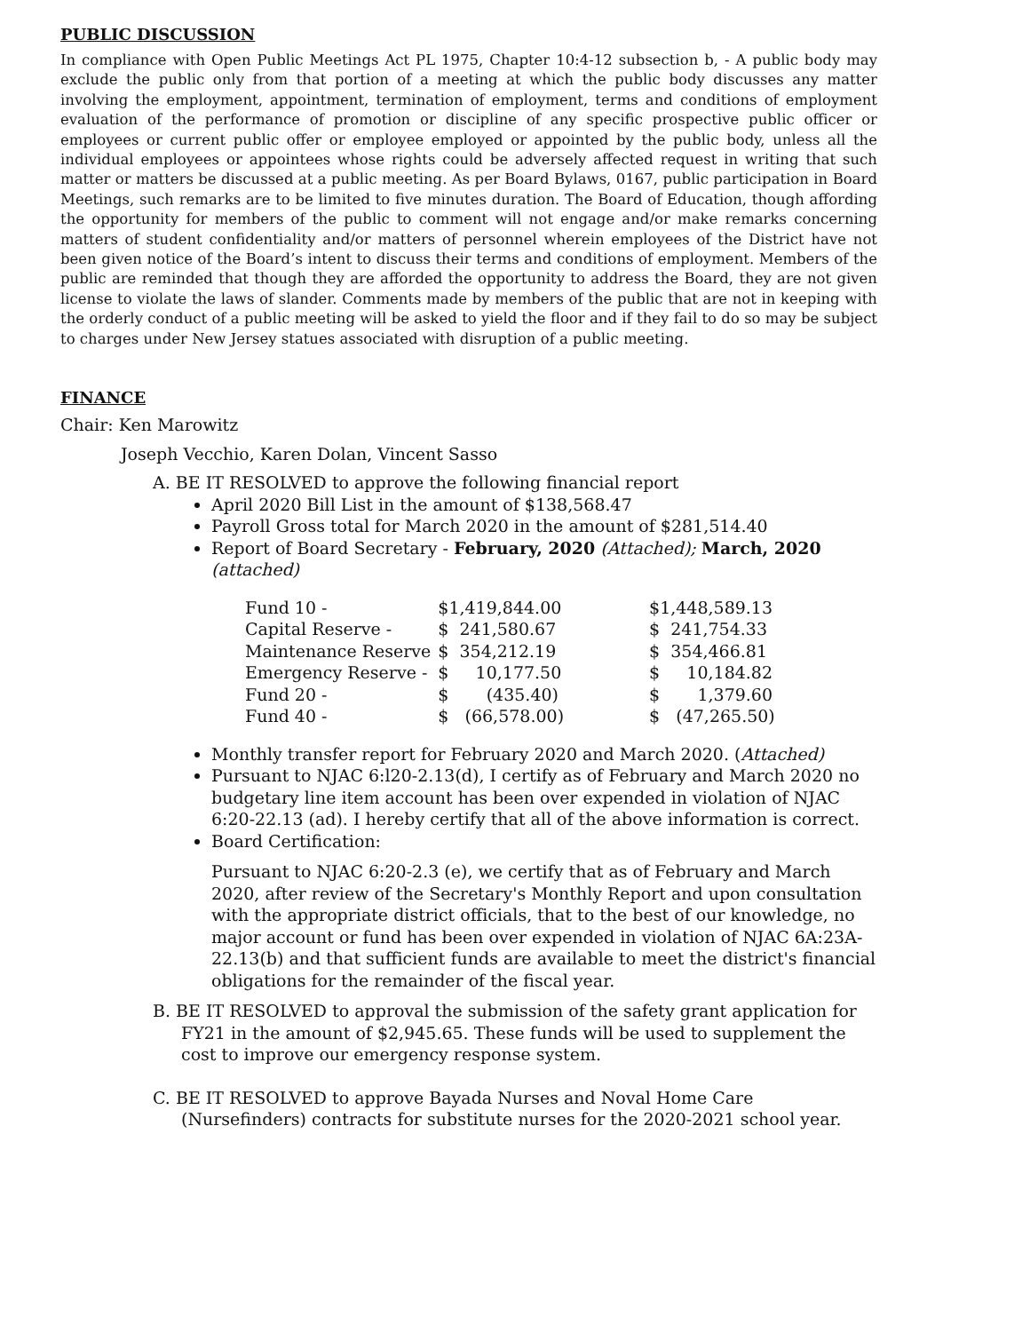PUBLIC DISCUSSION
In compliance with Open Public Meetings Act PL 1975, Chapter 10:4-12 subsection b, - A public body may exclude the public only from that portion of a meeting at which the public body discusses any matter involving the employment, appointment, termination of employment, terms and conditions of employment evaluation of the performance of promotion or discipline of any specific prospective public officer or employees or current public offer or employee employed or appointed by the public body, unless all the individual employees or appointees whose rights could be adversely affected request in writing that such matter or matters be discussed at a public meeting. As per Board Bylaws, 0167, public participation in Board Meetings, such remarks are to be limited to five minutes duration. The Board of Education, though affording the opportunity for members of the public to comment will not engage and/or make remarks concerning matters of student confidentiality and/or matters of personnel wherein employees of the District have not been given notice of the Board’s intent to discuss their terms and conditions of employment. Members of the public are reminded that though they are afforded the opportunity to address the Board, they are not given license to violate the laws of slander. Comments made by members of the public that are not in keeping with the orderly conduct of a public meeting will be asked to yield the floor and if they fail to do so may be subject to charges under New Jersey statues associated with disruption of a public meeting.
FINANCE
Chair: Ken Marowitz
Joseph Vecchio, Karen Dolan, Vincent Sasso
A. BE IT RESOLVED to approve the following financial report
April 2020 Bill List in the amount of $138,568.47
Payroll Gross total for March 2020 in the amount of $281,514.40
Report of Board Secretary - February, 2020 (Attached); March, 2020 (attached)
| Fund 10 - | $1,419,844.00 | | $1,448,589.13 |
| Capital Reserve - | $ 241,580.67 | | $ 241,754.33 |
| Maintenance Reserve | $ 354,212.19 | | $ 354,466.81 |
| Emergency Reserve - | $ 10,177.50 | | $ 10,184.82 |
| Fund 20 - | $ (435.40) | | $ 1,379.60 |
| Fund 40 - | $ (66,578.00) | | $ (47,265.50) |
Monthly transfer report for February 2020 and March 2020. (Attached)
Pursuant to NJAC 6:l20-2.13(d), I certify as of February and March 2020 no budgetary line item account has been over expended in violation of NJAC 6:20-22.13 (ad). I hereby certify that all of the above information is correct.
Board Certification:
Pursuant to NJAC 6:20-2.3 (e), we certify that as of February and March 2020, after review of the Secretary's Monthly Report and upon consultation with the appropriate district officials, that to the best of our knowledge, no major account or fund has been over expended in violation of NJAC 6A:23A-22.13(b) and that sufficient funds are available to meet the district's financial obligations for the remainder of the fiscal year.
B. BE IT RESOLVED to approval the submission of the safety grant application for FY21 in the amount of $2,945.65. These funds will be used to supplement the cost to improve our emergency response system.
C. BE IT RESOLVED to approve Bayada Nurses and Noval Home Care (Nursefinders) contracts for substitute nurses for the 2020-2021 school year.